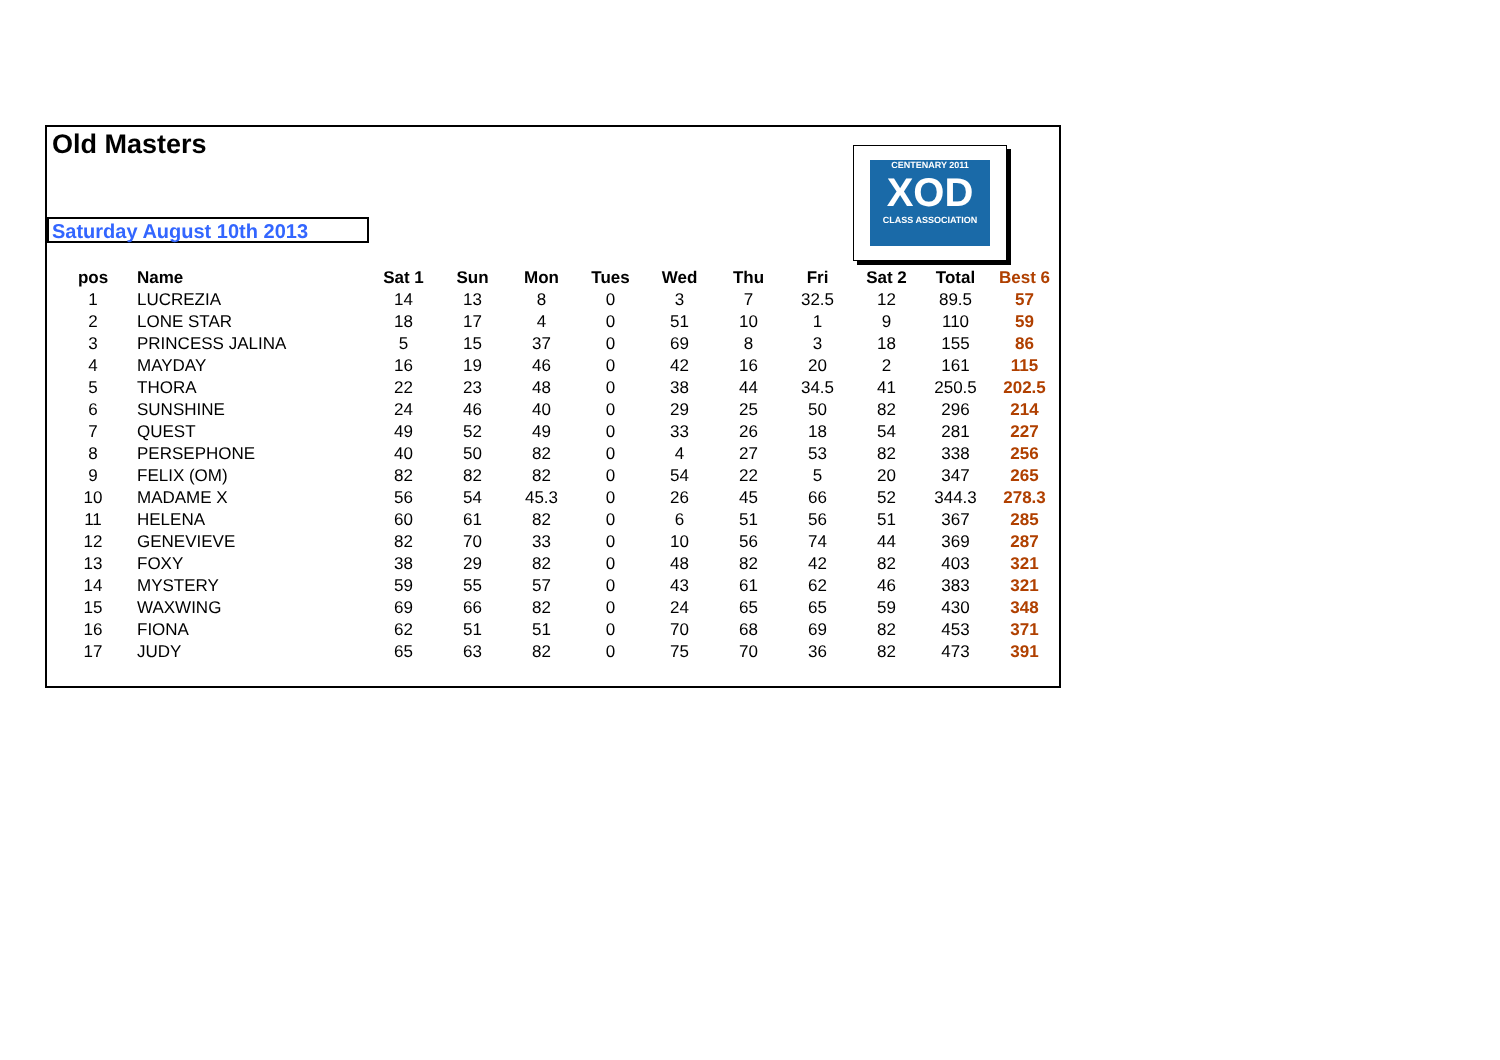Old Masters
Saturday August 10th 2013
CENTENARY 2011
XOD
CLASS ASSOCIATION
| pos | Name | Sat 1 | Sun | Mon | Tues | Wed | Thu | Fri | Sat 2 | Total | Best 6 |
| --- | --- | --- | --- | --- | --- | --- | --- | --- | --- | --- | --- |
| 1 | LUCREZIA | 14 | 13 | 8 | 0 | 3 | 7 | 32.5 | 12 | 89.5 | 57 |
| 2 | LONE STAR | 18 | 17 | 4 | 0 | 51 | 10 | 1 | 9 | 110 | 59 |
| 3 | PRINCESS JALINA | 5 | 15 | 37 | 0 | 69 | 8 | 3 | 18 | 155 | 86 |
| 4 | MAYDAY | 16 | 19 | 46 | 0 | 42 | 16 | 20 | 2 | 161 | 115 |
| 5 | THORA | 22 | 23 | 48 | 0 | 38 | 44 | 34.5 | 41 | 250.5 | 202.5 |
| 6 | SUNSHINE | 24 | 46 | 40 | 0 | 29 | 25 | 50 | 82 | 296 | 214 |
| 7 | QUEST | 49 | 52 | 49 | 0 | 33 | 26 | 18 | 54 | 281 | 227 |
| 8 | PERSEPHONE | 40 | 50 | 82 | 0 | 4 | 27 | 53 | 82 | 338 | 256 |
| 9 | FELIX (OM) | 82 | 82 | 82 | 0 | 54 | 22 | 5 | 20 | 347 | 265 |
| 10 | MADAME X | 56 | 54 | 45.3 | 0 | 26 | 45 | 66 | 52 | 344.3 | 278.3 |
| 11 | HELENA | 60 | 61 | 82 | 0 | 6 | 51 | 56 | 51 | 367 | 285 |
| 12 | GENEVIEVE | 82 | 70 | 33 | 0 | 10 | 56 | 74 | 44 | 369 | 287 |
| 13 | FOXY | 38 | 29 | 82 | 0 | 48 | 82 | 42 | 82 | 403 | 321 |
| 14 | MYSTERY | 59 | 55 | 57 | 0 | 43 | 61 | 62 | 46 | 383 | 321 |
| 15 | WAXWING | 69 | 66 | 82 | 0 | 24 | 65 | 65 | 59 | 430 | 348 |
| 16 | FIONA | 62 | 51 | 51 | 0 | 70 | 68 | 69 | 82 | 453 | 371 |
| 17 | JUDY | 65 | 63 | 82 | 0 | 75 | 70 | 36 | 82 | 473 | 391 |